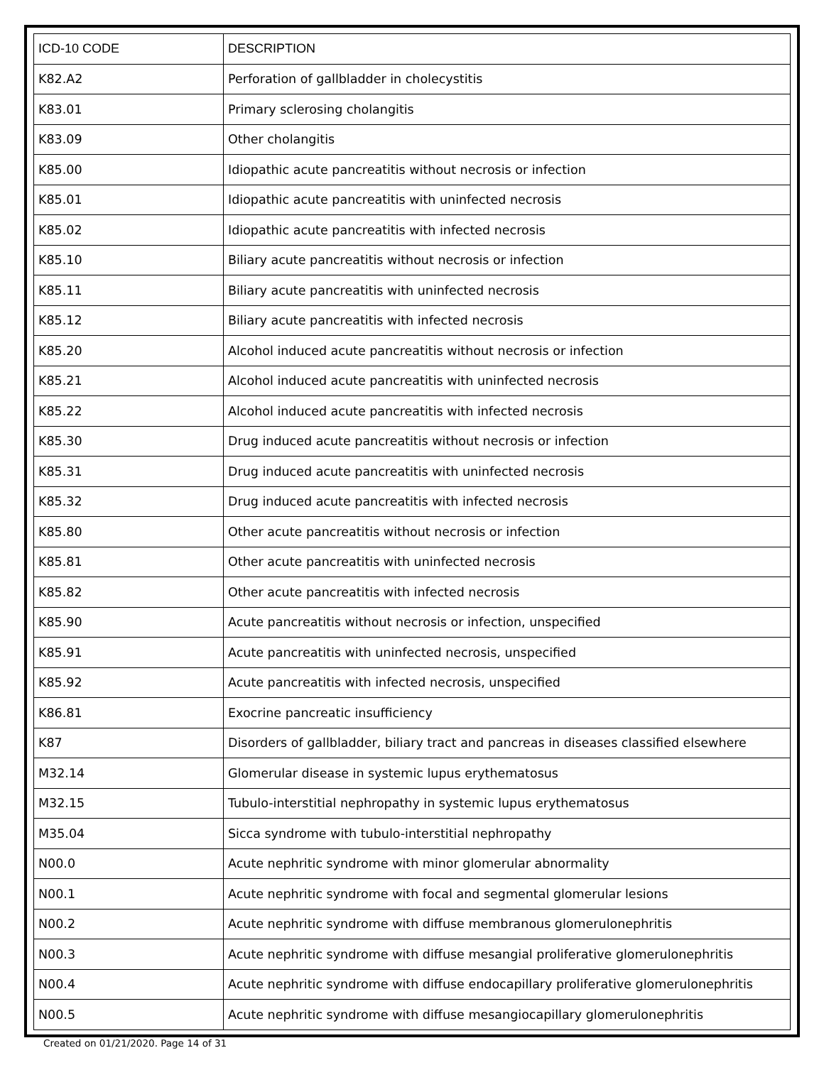| ICD-10 CODE | DESCRIPTION |
| --- | --- |
| K82.A2 | Perforation of gallbladder in cholecystitis |
| K83.01 | Primary sclerosing cholangitis |
| K83.09 | Other cholangitis |
| K85.00 | Idiopathic acute pancreatitis without necrosis or infection |
| K85.01 | Idiopathic acute pancreatitis with uninfected necrosis |
| K85.02 | Idiopathic acute pancreatitis with infected necrosis |
| K85.10 | Biliary acute pancreatitis without necrosis or infection |
| K85.11 | Biliary acute pancreatitis with uninfected necrosis |
| K85.12 | Biliary acute pancreatitis with infected necrosis |
| K85.20 | Alcohol induced acute pancreatitis without necrosis or infection |
| K85.21 | Alcohol induced acute pancreatitis with uninfected necrosis |
| K85.22 | Alcohol induced acute pancreatitis with infected necrosis |
| K85.30 | Drug induced acute pancreatitis without necrosis or infection |
| K85.31 | Drug induced acute pancreatitis with uninfected necrosis |
| K85.32 | Drug induced acute pancreatitis with infected necrosis |
| K85.80 | Other acute pancreatitis without necrosis or infection |
| K85.81 | Other acute pancreatitis with uninfected necrosis |
| K85.82 | Other acute pancreatitis with infected necrosis |
| K85.90 | Acute pancreatitis without necrosis or infection, unspecified |
| K85.91 | Acute pancreatitis with uninfected necrosis, unspecified |
| K85.92 | Acute pancreatitis with infected necrosis, unspecified |
| K86.81 | Exocrine pancreatic insufficiency |
| K87 | Disorders of gallbladder, biliary tract and pancreas in diseases classified elsewhere |
| M32.14 | Glomerular disease in systemic lupus erythematosus |
| M32.15 | Tubulo-interstitial nephropathy in systemic lupus erythematosus |
| M35.04 | Sicca syndrome with tubulo-interstitial nephropathy |
| N00.0 | Acute nephritic syndrome with minor glomerular abnormality |
| N00.1 | Acute nephritic syndrome with focal and segmental glomerular lesions |
| N00.2 | Acute nephritic syndrome with diffuse membranous glomerulonephritis |
| N00.3 | Acute nephritic syndrome with diffuse mesangial proliferative glomerulonephritis |
| N00.4 | Acute nephritic syndrome with diffuse endocapillary proliferative glomerulonephritis |
| N00.5 | Acute nephritic syndrome with diffuse mesangiocapillary glomerulonephritis |
Created on 01/21/2020. Page 14 of 31